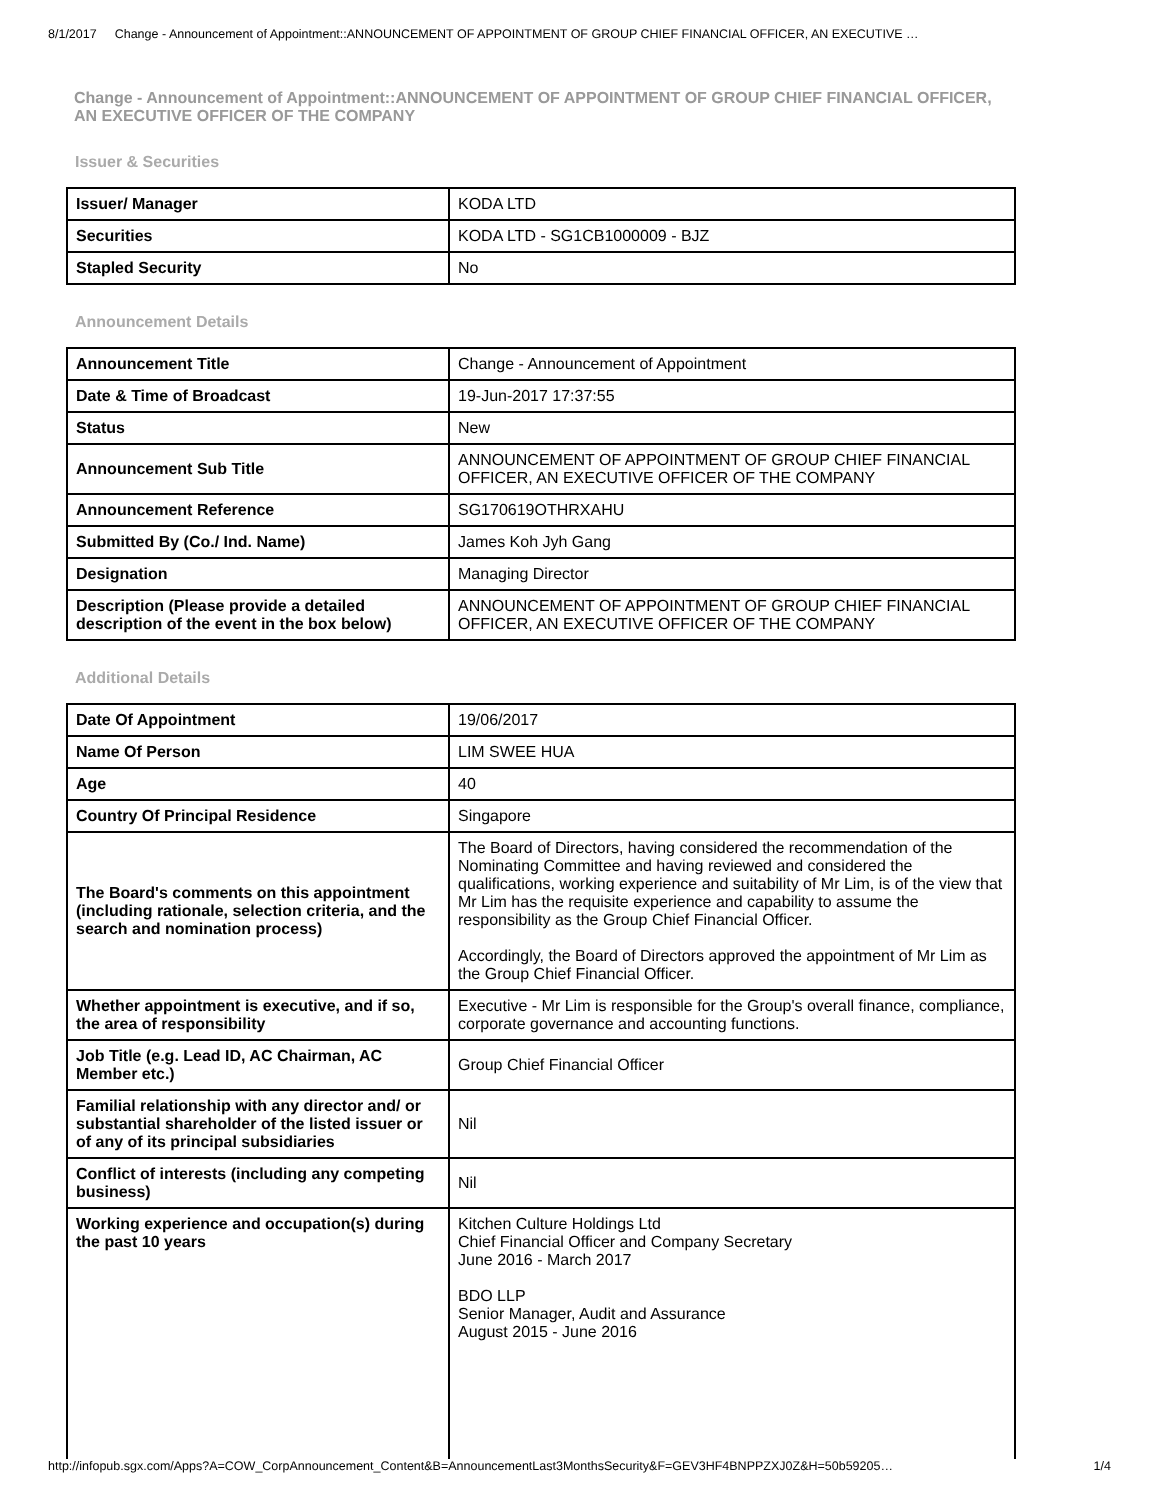8/1/2017 Change - Announcement of Appointment::ANNOUNCEMENT OF APPOINTMENT OF GROUP CHIEF FINANCIAL OFFICER, AN EXECUTIVE …
Change - Announcement of Appointment::ANNOUNCEMENT OF APPOINTMENT OF GROUP CHIEF FINANCIAL OFFICER, AN EXECUTIVE OFFICER OF THE COMPANY
Issuer & Securities
| Issuer/ Manager | KODA LTD |
| Securities | KODA LTD - SG1CB1000009 - BJZ |
| Stapled Security | No |
Announcement Details
| Announcement Title | Change - Announcement of Appointment |
| Date & Time of Broadcast | 19-Jun-2017 17:37:55 |
| Status | New |
| Announcement Sub Title | ANNOUNCEMENT OF APPOINTMENT OF GROUP CHIEF FINANCIAL OFFICER, AN EXECUTIVE OFFICER OF THE COMPANY |
| Announcement Reference | SG170619OTHRXAHU |
| Submitted By (Co./ Ind. Name) | James Koh Jyh Gang |
| Designation | Managing Director |
| Description (Please provide a detailed description of the event in the box below) | ANNOUNCEMENT OF APPOINTMENT OF GROUP CHIEF FINANCIAL OFFICER, AN EXECUTIVE OFFICER OF THE COMPANY |
Additional Details
| Date Of Appointment | 19/06/2017 |
| Name Of Person | LIM SWEE HUA |
| Age | 40 |
| Country Of Principal Residence | Singapore |
| The Board's comments on this appointment (including rationale, selection criteria, and the search and nomination process) | The Board of Directors, having considered the recommendation of the Nominating Committee and having reviewed and considered the qualifications, working experience and suitability of Mr Lim, is of the view that Mr Lim has the requisite experience and capability to assume the responsibility as the Group Chief Financial Officer. Accordingly, the Board of Directors approved the appointment of Mr Lim as the Group Chief Financial Officer. |
| Whether appointment is executive, and if so, the area of responsibility | Executive - Mr Lim is responsible for the Group's overall finance, compliance, corporate governance and accounting functions. |
| Job Title (e.g. Lead ID, AC Chairman, AC Member etc.) | Group Chief Financial Officer |
| Familial relationship with any director and/ or substantial shareholder of the listed issuer or of any of its principal subsidiaries | Nil |
| Conflict of interests (including any competing business) | Nil |
| Working experience and occupation(s) during the past 10 years | Kitchen Culture Holdings Ltd Chief Financial Officer and Company Secretary June 2016 - March 2017 BDO LLP Senior Manager, Audit and Assurance August 2015 - June 2016 |
http://infopub.sgx.com/Apps?A=COW_CorpAnnouncement_Content&B=AnnouncementLast3MonthsSecurity&F=GEV3HF4BNPPZXJ0Z&H=50b59205… 1/4